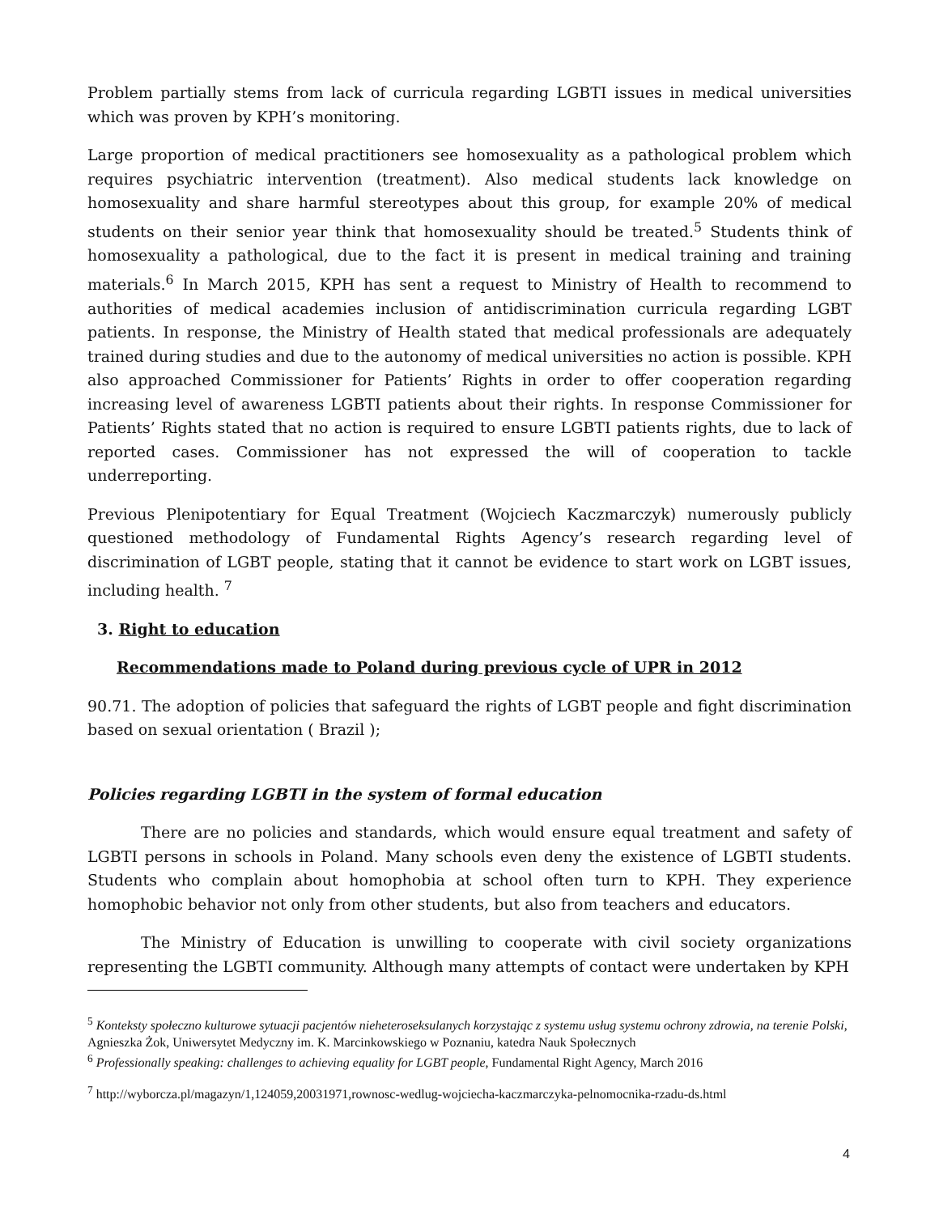Problem partially stems from lack of curricula regarding LGBTI issues in medical universities which was proven by KPH’s monitoring.
Large proportion of medical practitioners see homosexuality as a pathological problem which requires psychiatric intervention (treatment). Also medical students lack knowledge on homosexuality and share harmful stereotypes about this group, for example 20% of medical students on their senior year think that homosexuality should be treated.<sup>5</sup> Students think of homosexuality a pathological, due to the fact it is present in medical training and training materials.<sup>6</sup> In March 2015, KPH has sent a request to Ministry of Health to recommend to authorities of medical academies inclusion of antidiscrimination curricula regarding LGBT patients. In response, the Ministry of Health stated that medical professionals are adequately trained during studies and due to the autonomy of medical universities no action is possible. KPH also approached Commissioner for Patients’ Rights in order to offer cooperation regarding increasing level of awareness LGBTI patients about their rights. In response Commissioner for Patients’ Rights stated that no action is required to ensure LGBTI patients rights, due to lack of reported cases. Commissioner has not expressed the will of cooperation to tackle underreporting.
Previous Plenipotentiary for Equal Treatment (Wojciech Kaczmarczyk) numerously publicly questioned methodology of Fundamental Rights Agency’s research regarding level of discrimination of LGBT people, stating that it cannot be evidence to start work on LGBT issues, including health. <sup>7</sup>
3. Right to education
Recommendations made to Poland during previous cycle of UPR in 2012
90.71. The adoption of policies that safeguard the rights of LGBT people and fight discrimination based on sexual orientation ( Brazil );
Policies regarding LGBTI in the system of formal education
There are no policies and standards, which would ensure equal treatment and safety of LGBTI persons in schools in Poland. Many schools even deny the existence of LGBTI students. Students who complain about homophobia at school often turn to KPH. They experience homophobic behavior not only from other students, but also from teachers and educators.
The Ministry of Education is unwilling to cooperate with civil society organizations representing the LGBTI community. Although many attempts of contact were undertaken by KPH
<sup>5</sup> Konteksty społeczno kulturowe sytuacji pacjentów nieheteroseksulanych korzystając z systemu usług systemu ochrony zdrowia, na terenie Polski, Agnieszka Żok, Uniwersytet Medyczny im. K. Marcinkowskiego w Poznaniu, katedra Nauk Społecznych
<sup>6</sup> Professionally speaking: challenges to achieving equality for LGBT people, Fundamental Right Agency, March 2016
<sup>7</sup> http://wyborcza.pl/magazyn/1,124059,20031971,rownosc-wedlug-wojciecha-kaczmarczyka-pelnomocnika-rzadu-ds.html
4